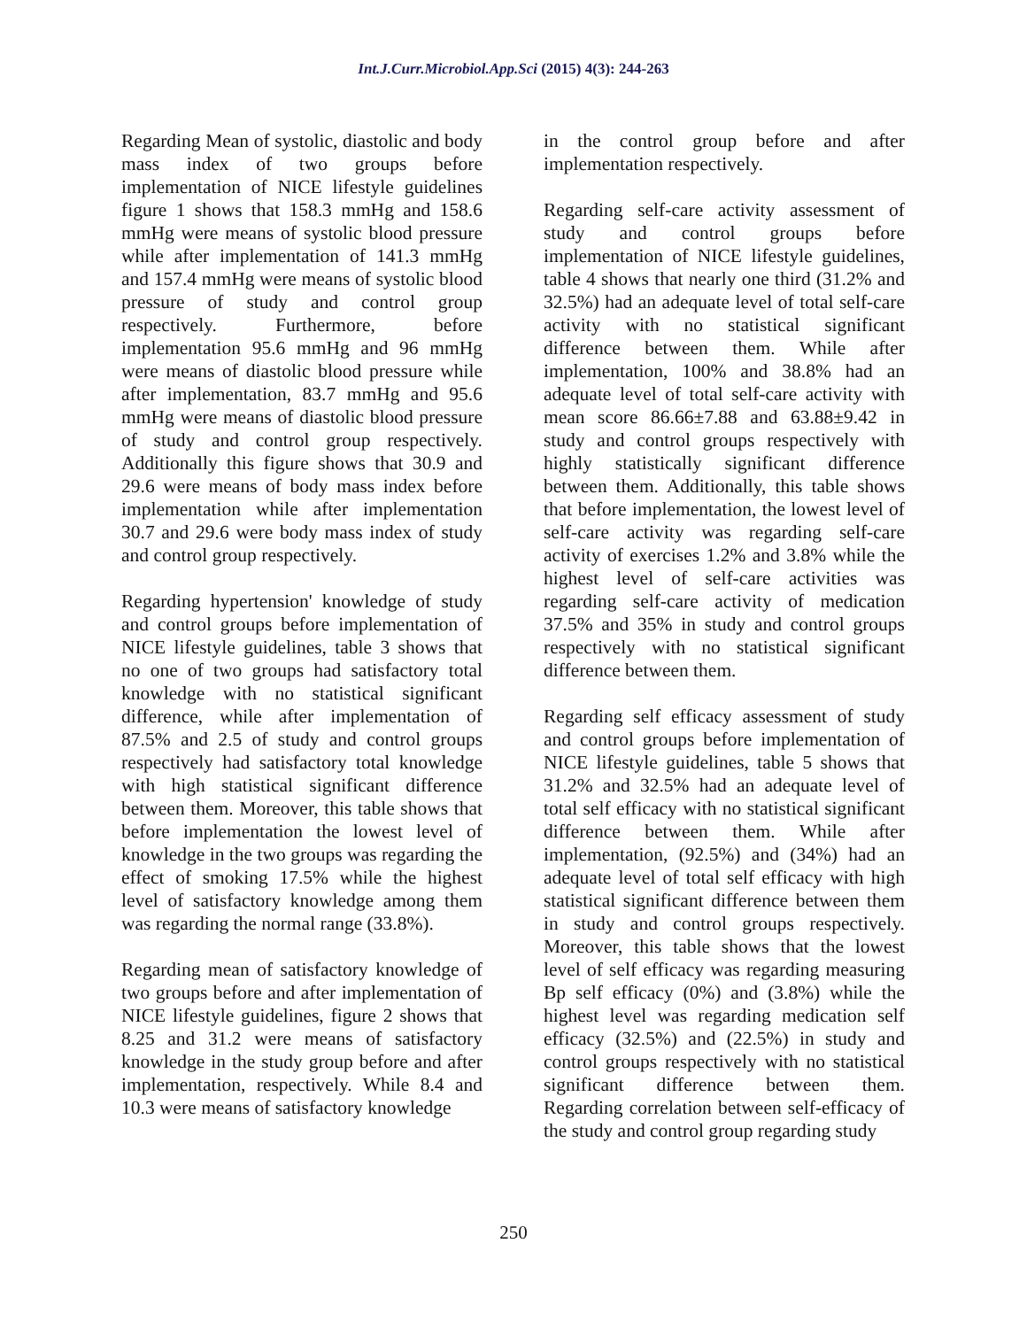Int.J.Curr.Microbiol.App.Sci (2015) 4(3): 244-263
Regarding Mean of systolic, diastolic and body mass index of two groups before implementation of NICE lifestyle guidelines figure 1 shows that 158.3 mmHg and 158.6 mmHg were means of systolic blood pressure while after implementation of 141.3 mmHg and 157.4 mmHg were means of systolic blood pressure of study and control group respectively. Furthermore, before implementation 95.6 mmHg and 96 mmHg were means of diastolic blood pressure while after implementation, 83.7 mmHg and 95.6 mmHg were means of diastolic blood pressure of study and control group respectively. Additionally this figure shows that 30.9 and 29.6 were means of body mass index before implementation while after implementation 30.7 and 29.6 were body mass index of study and control group respectively.
Regarding hypertension' knowledge of study and control groups before implementation of NICE lifestyle guidelines, table 3 shows that no one of two groups had satisfactory total knowledge with no statistical significant difference, while after implementation of 87.5% and 2.5 of study and control groups respectively had satisfactory total knowledge with high statistical significant difference between them. Moreover, this table shows that before implementation the lowest level of knowledge in the two groups was regarding the effect of smoking 17.5% while the highest level of satisfactory knowledge among them was regarding the normal range (33.8%).
Regarding mean of satisfactory knowledge of two groups before and after implementation of NICE lifestyle guidelines, figure 2 shows that 8.25 and 31.2 were means of satisfactory knowledge in the study group before and after implementation, respectively. While 8.4 and 10.3 were means of satisfactory knowledge
in the control group before and after implementation respectively.
Regarding self-care activity assessment of study and control groups before implementation of NICE lifestyle guidelines, table 4 shows that nearly one third (31.2% and 32.5%) had an adequate level of total self-care activity with no statistical significant difference between them. While after implementation, 100% and 38.8% had an adequate level of total self-care activity with mean score 86.66±7.88 and 63.88±9.42 in study and control groups respectively with highly statistically significant difference between them. Additionally, this table shows that before implementation, the lowest level of self-care activity was regarding self-care activity of exercises 1.2% and 3.8% while the highest level of self-care activities was regarding self-care activity of medication 37.5% and 35% in study and control groups respectively with no statistical significant difference between them.
Regarding self efficacy assessment of study and control groups before implementation of NICE lifestyle guidelines, table 5 shows that 31.2% and 32.5% had an adequate level of total self efficacy with no statistical significant difference between them. While after implementation, (92.5%) and (34%) had an adequate level of total self efficacy with high statistical significant difference between them in study and control groups respectively. Moreover, this table shows that the lowest level of self efficacy was regarding measuring Bp self efficacy (0%) and (3.8%) while the highest level was regarding medication self efficacy (32.5%) and (22.5%) in study and control groups respectively with no statistical significant difference between them. Regarding correlation between self-efficacy of the study and control group regarding study
250